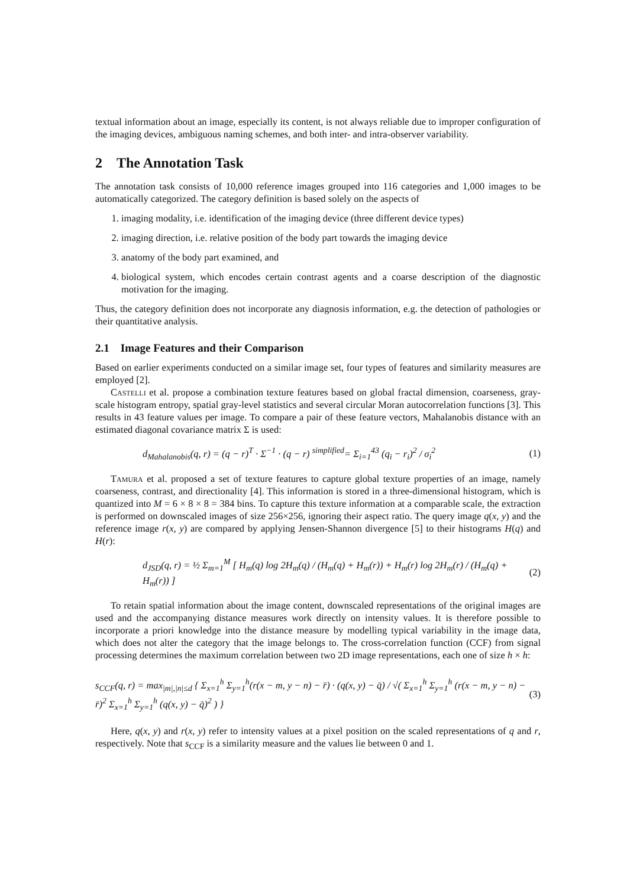textual information about an image, especially its content, is not always reliable due to improper configuration of the imaging devices, ambiguous naming schemes, and both inter- and intra-observer variability.
2 The Annotation Task
The annotation task consists of 10,000 reference images grouped into 116 categories and 1,000 images to be automatically categorized. The category definition is based solely on the aspects of
1. imaging modality, i.e. identification of the imaging device (three different device types)
2. imaging direction, i.e. relative position of the body part towards the imaging device
3. anatomy of the body part examined, and
4. biological system, which encodes certain contrast agents and a coarse description of the diagnostic motivation for the imaging.
Thus, the category definition does not incorporate any diagnosis information, e.g. the detection of pathologies or their quantitative analysis.
2.1 Image Features and their Comparison
Based on earlier experiments conducted on a similar image set, four types of features and similarity measures are employed [2].
Castelli et al. propose a combination texture features based on global fractal dimension, coarseness, gray-scale histogram entropy, spatial gray-level statistics and several circular Moran autocorrelation functions [3]. This results in 43 feature values per image. To compare a pair of these feature vectors, Mahalanobis distance with an estimated diagonal covariance matrix Σ is used:
d<sub>Mahalanobis</sub>(q, r) = (q − r)<sup>T</sup> · Σ<sup>−1</sup> · (q − r) <sup>simplified</sup>= Σ<sub>i=1</sub><sup>43</sup> (q<sub>i</sub> − r<sub>i</sub>)<sup>2</sup> / σ<sub>i</sub><sup>2</sup> (1)
Tamura et al. proposed a set of texture features to capture global texture properties of an image, namely coarseness, contrast, and directionality [4]. This information is stored in a three-dimensional histogram, which is quantized into M = 6 × 8 × 8 = 384 bins. To capture this texture information at a comparable scale, the extraction is performed on downscaled images of size 256×256, ignoring their aspect ratio. The query image q(x, y) and the reference image r(x, y) are compared by applying Jensen-Shannon divergence [5] to their histograms H(q) and H(r):
d<sub>JSD</sub>(q, r) = ½ Σ<sub>m=1</sub><sup>M</sup> [ H<sub>m</sub>(q) log 2H<sub>m</sub>(q) / (H<sub>m</sub>(q) + H<sub>m</sub>(r)) + H<sub>m</sub>(r) log 2H<sub>m</sub>(r) / (H<sub>m</sub>(q) + H<sub>m</sub>(r)) ] (2)
To retain spatial information about the image content, downscaled representations of the original images are used and the accompanying distance measures work directly on intensity values. It is therefore possible to incorporate a priori knowledge into the distance measure by modelling typical variability in the image data, which does not alter the category that the image belongs to. The cross-correlation function (CCF) from signal processing determines the maximum correlation between two 2D image representations, each one of size h × h:
s<sub>CCF</sub>(q, r) = max<sub>|m|,|n|≤d</sub> { Σ<sub>x=1</sub><sup>h</sup> Σ<sub>y=1</sub><sup>h</sup>(r(x − m, y − n) − r̄) · (q(x, y) − q̄) / √( Σ<sub>x=1</sub><sup>h</sup> Σ<sub>y=1</sub><sup>h</sup> (r(x − m, y − n) − r̄)<sup>2</sup> Σ<sub>x=1</sub><sup>h</sup> Σ<sub>y=1</sub><sup>h</sup> (q(x, y) − q̄)<sup>2</sup> ) } (3)
Here, q(x, y) and r(x, y) refer to intensity values at a pixel position on the scaled representations of q and r, respectively. Note that s<sub>CCF</sub> is a similarity measure and the values lie between 0 and 1.